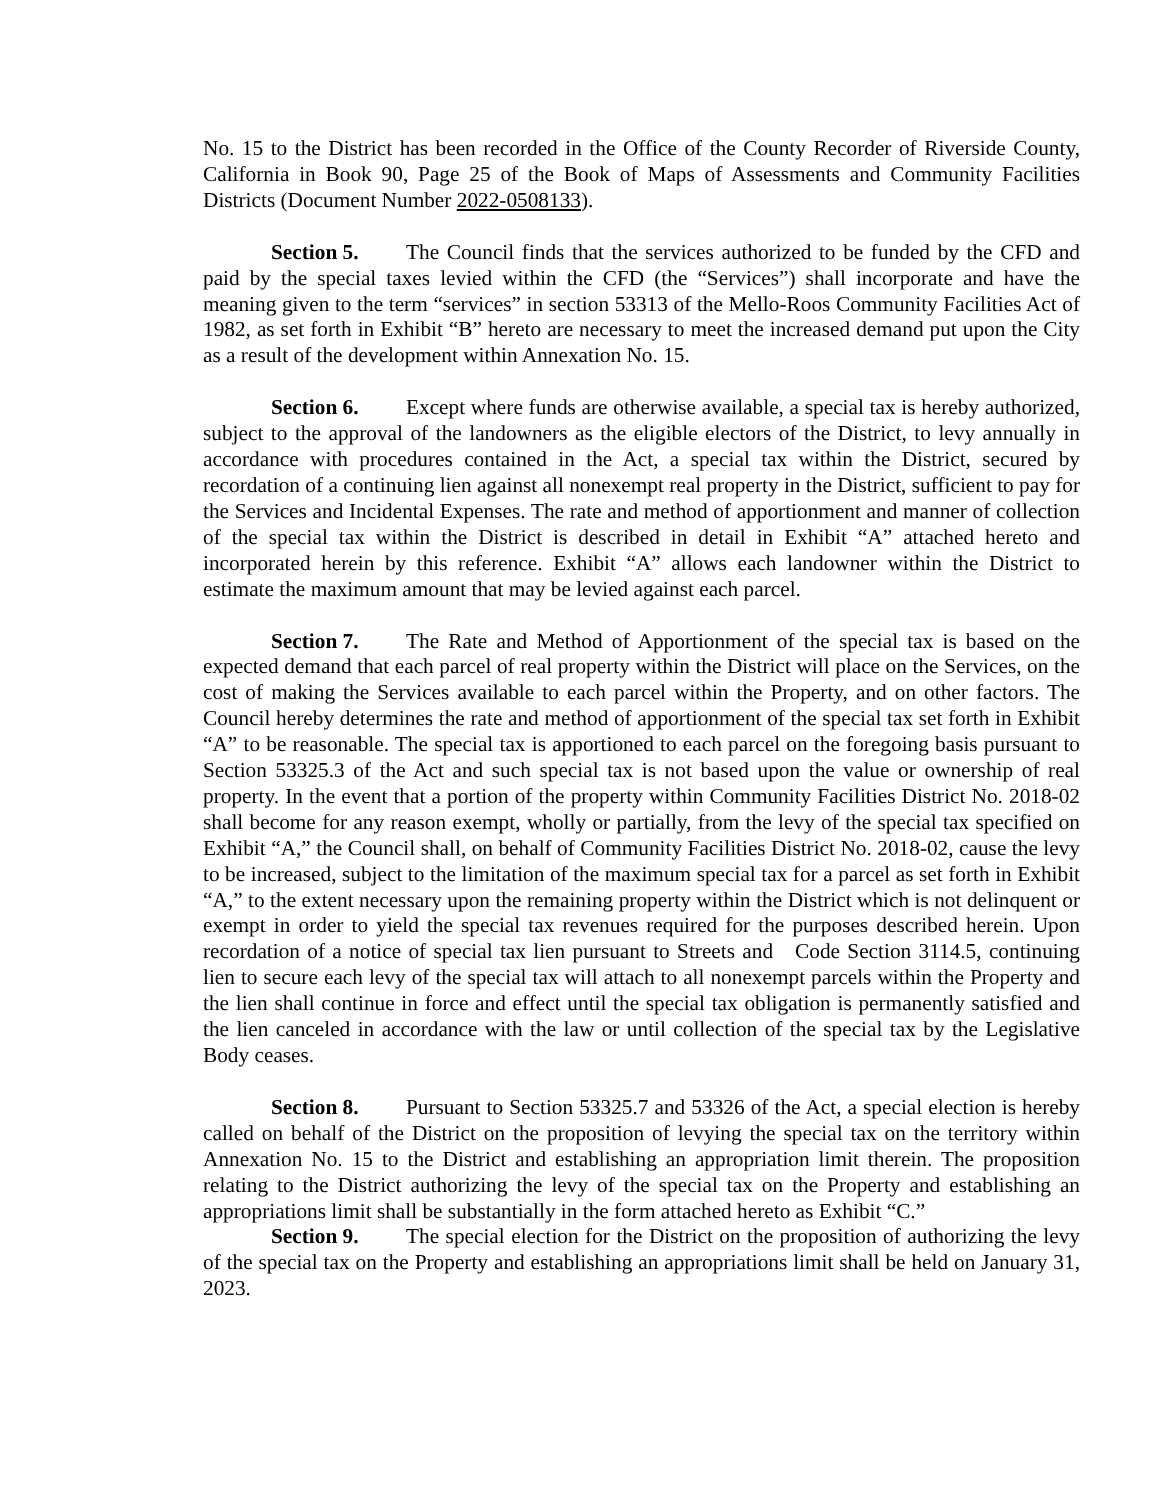No. 15 to the District has been recorded in the Office of the County Recorder of Riverside County, California in Book 90, Page 25 of the Book of Maps of Assessments and Community Facilities Districts (Document Number 2022-0508133).
Section 5. The Council finds that the services authorized to be funded by the CFD and paid by the special taxes levied within the CFD (the “Services”) shall incorporate and have the meaning given to the term “services” in section 53313 of the Mello-Roos Community Facilities Act of 1982, as set forth in Exhibit “B” hereto are necessary to meet the increased demand put upon the City as a result of the development within Annexation No. 15.
Section 6. Except where funds are otherwise available, a special tax is hereby authorized, subject to the approval of the landowners as the eligible electors of the District, to levy annually in accordance with procedures contained in the Act, a special tax within the District, secured by recordation of a continuing lien against all nonexempt real property in the District, sufficient to pay for the Services and Incidental Expenses. The rate and method of apportionment and manner of collection of the special tax within the District is described in detail in Exhibit “A” attached hereto and incorporated herein by this reference. Exhibit “A” allows each landowner within the District to estimate the maximum amount that may be levied against each parcel.
Section 7. The Rate and Method of Apportionment of the special tax is based on the expected demand that each parcel of real property within the District will place on the Services, on the cost of making the Services available to each parcel within the Property, and on other factors. The Council hereby determines the rate and method of apportionment of the special tax set forth in Exhibit “A” to be reasonable. The special tax is apportioned to each parcel on the foregoing basis pursuant to Section 53325.3 of the Act and such special tax is not based upon the value or ownership of real property. In the event that a portion of the property within Community Facilities District No. 2018-02 shall become for any reason exempt, wholly or partially, from the levy of the special tax specified on Exhibit “A,” the Council shall, on behalf of Community Facilities District No. 2018-02, cause the levy to be increased, subject to the limitation of the maximum special tax for a parcel as set forth in Exhibit “A,” to the extent necessary upon the remaining property within the District which is not delinquent or exempt in order to yield the special tax revenues required for the purposes described herein. Upon recordation of a notice of special tax lien pursuant to Streets and Code Section 3114.5, continuing lien to secure each levy of the special tax will attach to all nonexempt parcels within the Property and the lien shall continue in force and effect until the special tax obligation is permanently satisfied and the lien canceled in accordance with the law or until collection of the special tax by the Legislative Body ceases.
Section 8. Pursuant to Section 53325.7 and 53326 of the Act, a special election is hereby called on behalf of the District on the proposition of levying the special tax on the territory within Annexation No. 15 to the District and establishing an appropriation limit therein. The proposition relating to the District authorizing the levy of the special tax on the Property and establishing an appropriations limit shall be substantially in the form attached hereto as Exhibit “C.”
Section 9. The special election for the District on the proposition of authorizing the levy of the special tax on the Property and establishing an appropriations limit shall be held on January 31, 2023.